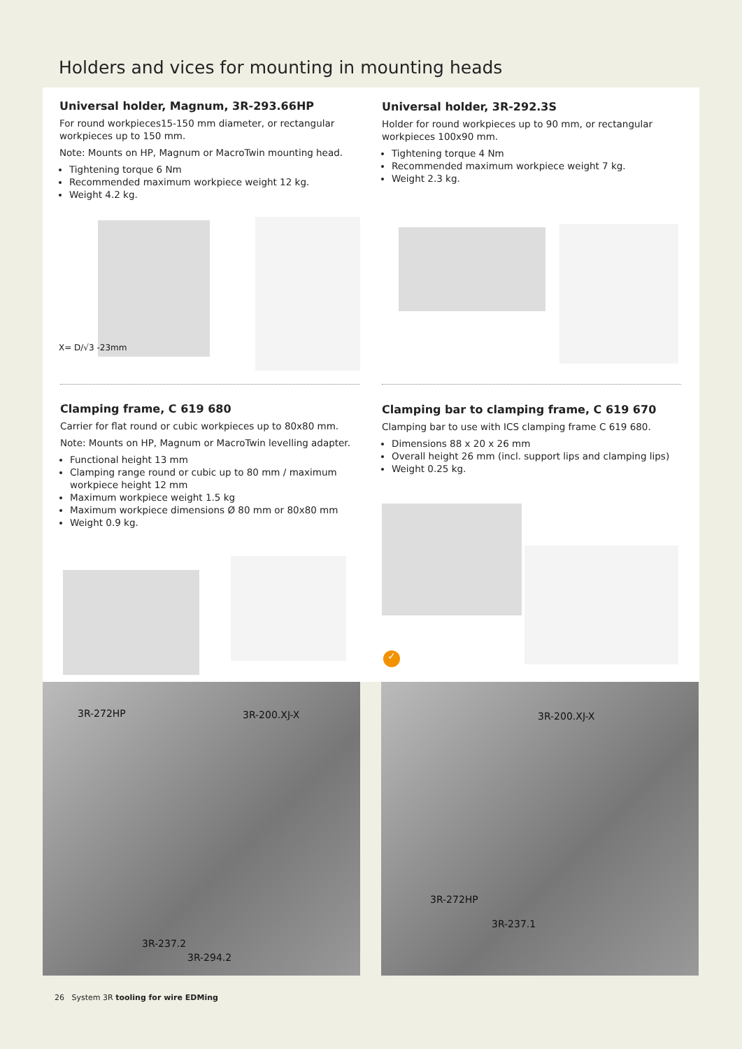Holders and vices for mounting in mounting heads
Universal holder, Magnum, 3R-293.66HP
For round workpieces15-150 mm diameter, or rectangular workpieces up to 150 mm.
Note: Mounts on HP, Magnum or MacroTwin mounting head.
Tightening torque 6 Nm
Recommended maximum workpiece weight 12 kg.
Weight 4.2 kg.
Universal holder, 3R-292.3S
Holder for round workpieces up to 90 mm, or rectangular workpieces 100x90 mm.
Tightening torque 4 Nm
Recommended maximum workpiece weight 7 kg.
Weight 2.3 kg.
X= D/√3 -23mm
Clamping frame, C 619 680
Carrier for flat round or cubic workpieces up to 80x80 mm.
Note: Mounts on HP, Magnum or MacroTwin levelling adapter.
Functional height 13 mm
Clamping range round or cubic up to 80 mm / maximum workpiece height 12 mm
Maximum workpiece weight 1.5 kg
Maximum workpiece dimensions Ø 80 mm or 80x80 mm
Weight 0.9 kg.
Clamping bar to clamping frame, C 619 670
Clamping bar to use with ICS clamping frame C 619 680.
Dimensions 88 x 20 x 26 mm
Overall height 26 mm (incl. support lips and clamping lips)
Weight 0.25 kg.
✓
3R-272HP 3R-200.XJ-X
3R-237.2
3R-294.2
3R-200.XJ-X
3R-272HP
3R-237.1
26 System 3R tooling for wire EDMing